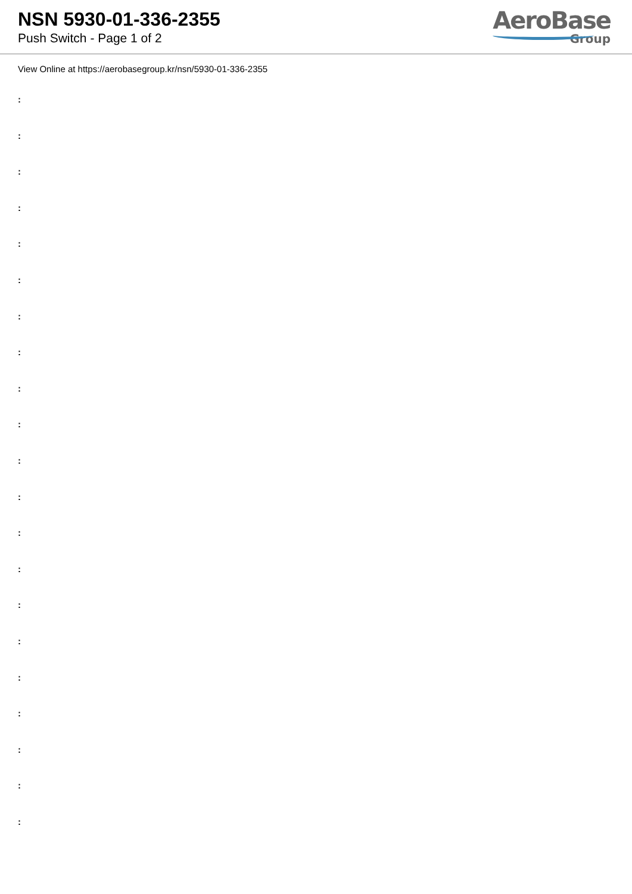NSN 5930-01-336-2355
Push Switch - Page 1 of 2
AeroBase
Group
View Online at https://aerobasegroup.kr/nsn/5930-01-336-2355
:
:
:
:
:
:
:
:
:
:
:
:
:
:
:
:
:
:
:
:
: